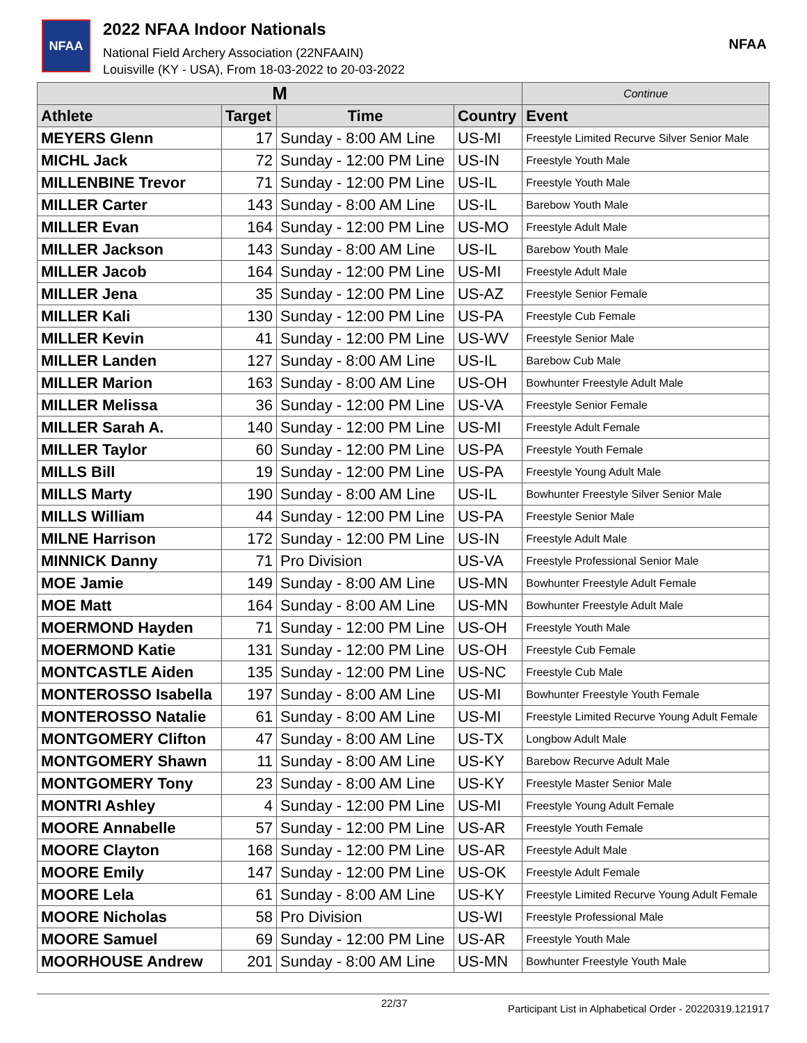NFAA
2022 NFAA Indoor Nationals
National Field Archery Association (22NFAAIN)
Louisville (KY - USA), From 18-03-2022 to 20-03-2022
NFAA
| M | | | | Continue |
| --- | --- | --- | --- | --- |
| Athlete | Target | Time | Country | Event |
| MEYERS Glenn | 17 | Sunday - 8:00 AM Line | US-MI | Freestyle Limited Recurve Silver Senior Male |
| MICHL Jack | 72 | Sunday - 12:00 PM Line | US-IN | Freestyle Youth Male |
| MILLENBINE Trevor | 71 | Sunday - 12:00 PM Line | US-IL | Freestyle Youth Male |
| MILLER Carter | 143 | Sunday - 8:00 AM Line | US-IL | Barebow Youth Male |
| MILLER Evan | 164 | Sunday - 12:00 PM Line | US-MO | Freestyle Adult Male |
| MILLER Jackson | 143 | Sunday - 8:00 AM Line | US-IL | Barebow Youth Male |
| MILLER Jacob | 164 | Sunday - 12:00 PM Line | US-MI | Freestyle Adult Male |
| MILLER Jena | 35 | Sunday - 12:00 PM Line | US-AZ | Freestyle Senior Female |
| MILLER Kali | 130 | Sunday - 12:00 PM Line | US-PA | Freestyle Cub Female |
| MILLER Kevin | 41 | Sunday - 12:00 PM Line | US-WV | Freestyle Senior Male |
| MILLER Landen | 127 | Sunday - 8:00 AM Line | US-IL | Barebow Cub Male |
| MILLER Marion | 163 | Sunday - 8:00 AM Line | US-OH | Bowhunter Freestyle Adult Male |
| MILLER Melissa | 36 | Sunday - 12:00 PM Line | US-VA | Freestyle Senior Female |
| MILLER Sarah A. | 140 | Sunday - 12:00 PM Line | US-MI | Freestyle Adult Female |
| MILLER Taylor | 60 | Sunday - 12:00 PM Line | US-PA | Freestyle Youth Female |
| MILLS Bill | 19 | Sunday - 12:00 PM Line | US-PA | Freestyle Young Adult Male |
| MILLS Marty | 190 | Sunday - 8:00 AM Line | US-IL | Bowhunter Freestyle Silver Senior Male |
| MILLS William | 44 | Sunday - 12:00 PM Line | US-PA | Freestyle Senior Male |
| MILNE Harrison | 172 | Sunday - 12:00 PM Line | US-IN | Freestyle Adult Male |
| MINNICK Danny | 71 | Pro Division | US-VA | Freestyle Professional Senior Male |
| MOE Jamie | 149 | Sunday - 8:00 AM Line | US-MN | Bowhunter Freestyle Adult Female |
| MOE Matt | 164 | Sunday - 8:00 AM Line | US-MN | Bowhunter Freestyle Adult Male |
| MOERMOND Hayden | 71 | Sunday - 12:00 PM Line | US-OH | Freestyle Youth Male |
| MOERMOND Katie | 131 | Sunday - 12:00 PM Line | US-OH | Freestyle Cub Female |
| MONTCASTLE Aiden | 135 | Sunday - 12:00 PM Line | US-NC | Freestyle Cub Male |
| MONTEROSSO Isabella | 197 | Sunday - 8:00 AM Line | US-MI | Bowhunter Freestyle Youth Female |
| MONTEROSSO Natalie | 61 | Sunday - 8:00 AM Line | US-MI | Freestyle Limited Recurve Young Adult Female |
| MONTGOMERY Clifton | 47 | Sunday - 8:00 AM Line | US-TX | Longbow Adult Male |
| MONTGOMERY Shawn | 11 | Sunday - 8:00 AM Line | US-KY | Barebow Recurve Adult Male |
| MONTGOMERY Tony | 23 | Sunday - 8:00 AM Line | US-KY | Freestyle Master Senior Male |
| MONTRI Ashley | 4 | Sunday - 12:00 PM Line | US-MI | Freestyle Young Adult Female |
| MOORE Annabelle | 57 | Sunday - 12:00 PM Line | US-AR | Freestyle Youth Female |
| MOORE Clayton | 168 | Sunday - 12:00 PM Line | US-AR | Freestyle Adult Male |
| MOORE Emily | 147 | Sunday - 12:00 PM Line | US-OK | Freestyle Adult Female |
| MOORE Lela | 61 | Sunday - 8:00 AM Line | US-KY | Freestyle Limited Recurve Young Adult Female |
| MOORE Nicholas | 58 | Pro Division | US-WI | Freestyle Professional Male |
| MOORE Samuel | 69 | Sunday - 12:00 PM Line | US-AR | Freestyle Youth Male |
| MOORHOUSE Andrew | 201 | Sunday - 8:00 AM Line | US-MN | Bowhunter Freestyle Youth Male |
22/37 Participant List in Alphabetical Order - 20220319.121917